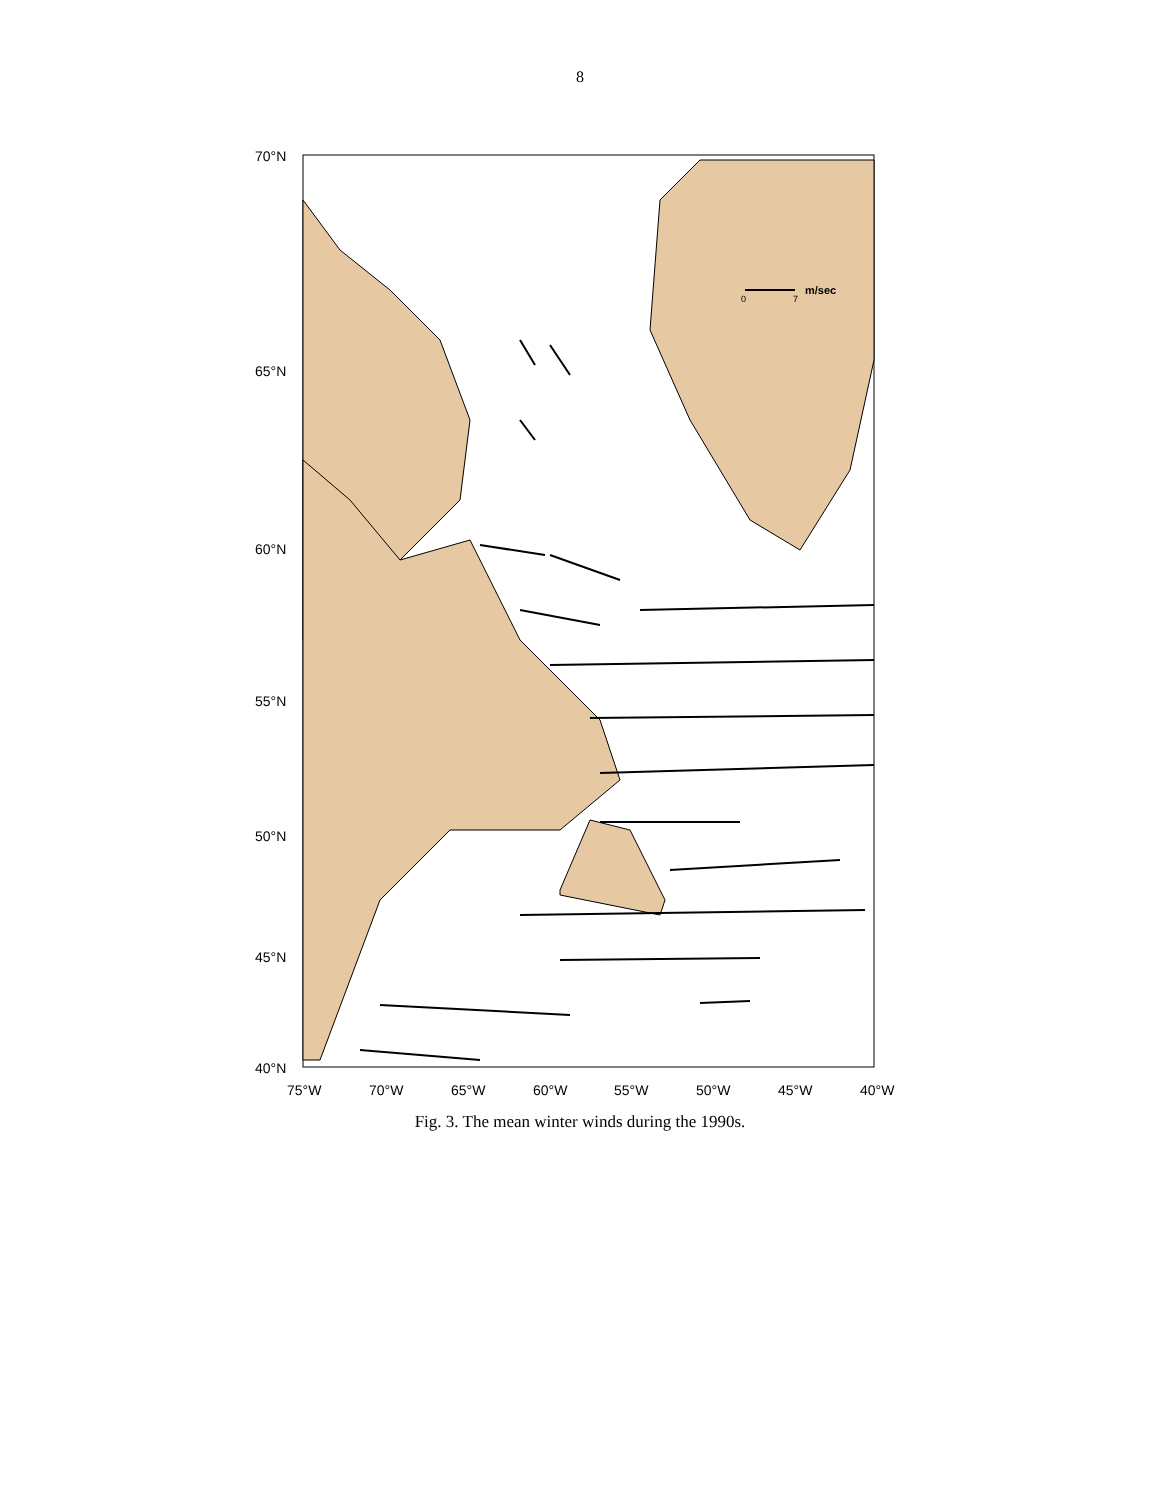8
70°N
65°N
60°N
55°N
50°N
45°N
40°N
75°W
70°W
65°W
60°W
55°W
50°W
45°W
40°W
m/sec
0
7
Fig. 3. The mean winter winds during the 1990s.